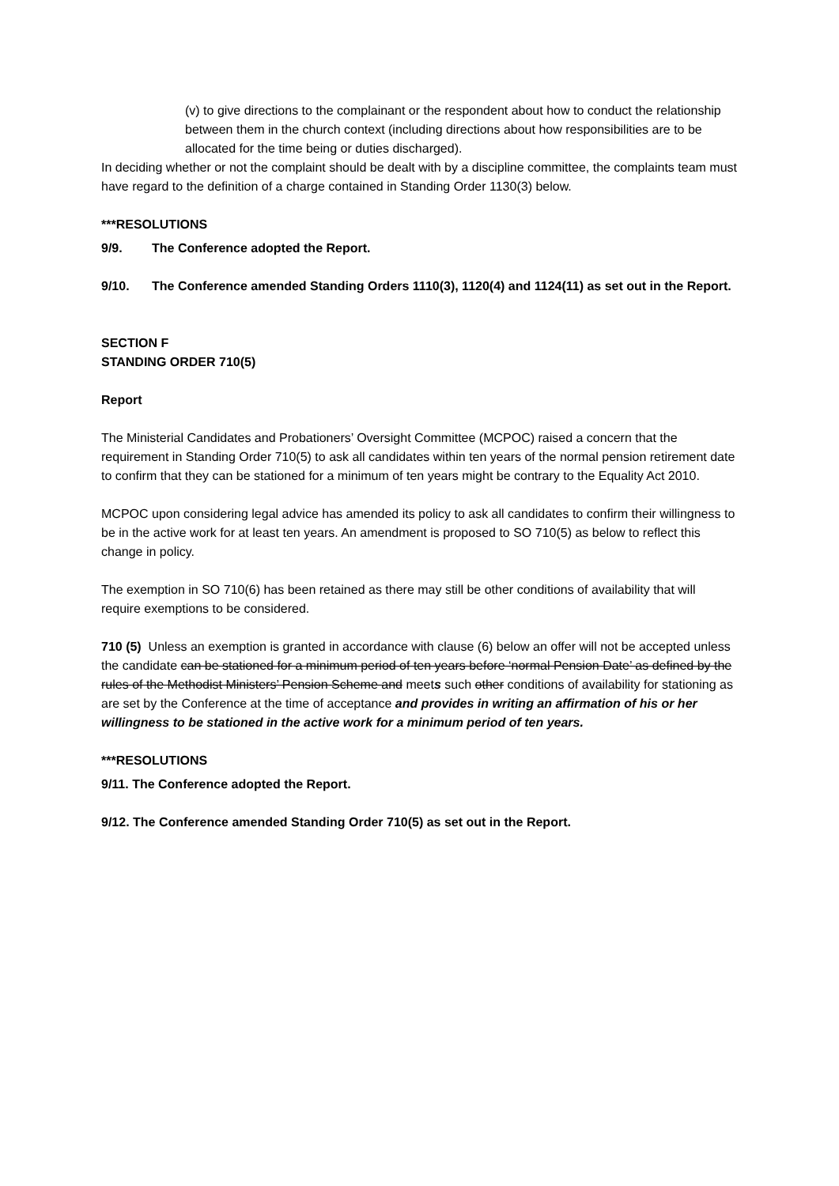(v) to give directions to the complainant or the respondent about how to conduct the relationship between them in the church context (including directions about how responsibilities are to be allocated for the time being or duties discharged).
In deciding whether or not the complaint should be dealt with by a discipline committee, the complaints team must have regard to the definition of a charge contained in Standing Order 1130(3) below.
***RESOLUTIONS
9/9. The Conference adopted the Report.
9/10. The Conference amended Standing Orders 1110(3), 1120(4) and 1124(11) as set out in the Report.
SECTION F
STANDING ORDER 710(5)
Report
The Ministerial Candidates and Probationers’ Oversight Committee (MCPOC) raised a concern that the requirement in Standing Order 710(5) to ask all candidates within ten years of the normal pension retirement date to confirm that they can be stationed for a minimum of ten years might be contrary to the Equality Act 2010.
MCPOC upon considering legal advice has amended its policy to ask all candidates to confirm their willingness to be in the active work for at least ten years. An amendment is proposed to SO 710(5) as below to reflect this change in policy.
The exemption in SO 710(6) has been retained as there may still be other conditions of availability that will require exemptions to be considered.
710 (5) Unless an exemption is granted in accordance with clause (6) below an offer will not be accepted unless the candidate can be stationed for a minimum period of ten years before ‘normal Pension Date’ as defined by the rules of the Methodist Ministers’ Pension Scheme and meets such other conditions of availability for stationing as are set by the Conference at the time of acceptance and provides in writing an affirmation of his or her willingness to be stationed in the active work for a minimum period of ten years.
***RESOLUTIONS
9/11. The Conference adopted the Report.
9/12. The Conference amended Standing Order 710(5) as set out in the Report.